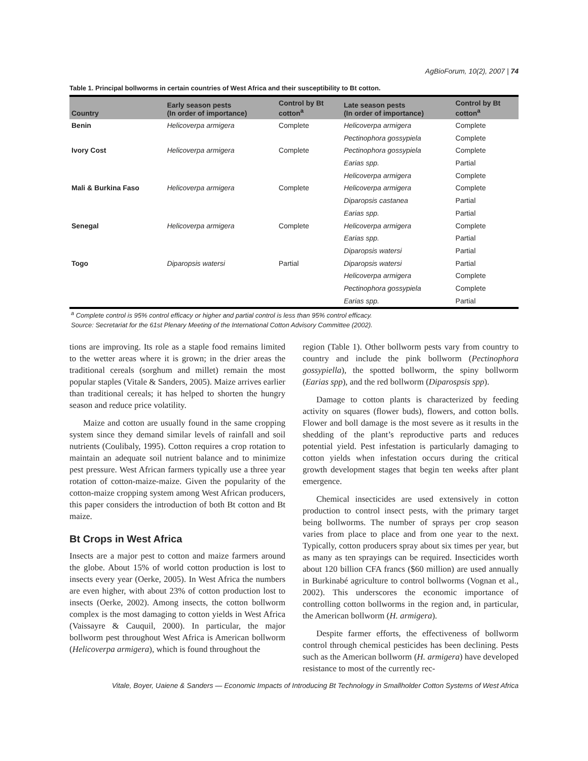AgBioForum, 10(2), 2007 | 74
Table 1. Principal bollworms in certain countries of West Africa and their susceptibility to Bt cotton.
| Country | Early season pests (In order of importance) | Control by Bt cotton<sup>a</sup> | Late season pests (In order of importance) | Control by Bt cotton<sup>a</sup> |
| --- | --- | --- | --- | --- |
| Benin | Helicoverpa armigera | Complete | Helicoverpa armigera | Complete |
| | | | Pectinophora gossypiela | Complete |
| Ivory Cost | Helicoverpa armigera | Complete | Pectinophora gossypiela | Complete |
| | | | Earias spp. | Partial |
| | | | Helicoverpa armigera | Complete |
| Mali & Burkina Faso | Helicoverpa armigera | Complete | Helicoverpa armigera | Complete |
| | | | Diparopsis castanea | Partial |
| | | | Earias spp. | Partial |
| Senegal | Helicoverpa armigera | Complete | Helicoverpa armigera | Complete |
| | | | Earias spp. | Partial |
| | | | Diparopsis watersi | Partial |
| Togo | Diparopsis watersi | Partial | Diparopsis watersi | Partial |
| | | | Helicoverpa armigera | Complete |
| | | | Pectinophora gossypiela | Complete |
| | | | Earias spp. | Partial |
<sup>a</sup> Complete control is 95% control efficacy or higher and partial control is less than 95% control efficacy.
Source: Secretariat for the 61st Plenary Meeting of the International Cotton Advisory Committee (2002).
tions are improving. Its role as a staple food remains limited to the wetter areas where it is grown; in the drier areas the traditional cereals (sorghum and millet) remain the most popular staples (Vitale & Sanders, 2005). Maize arrives earlier than traditional cereals; it has helped to shorten the hungry season and reduce price volatility.
Maize and cotton are usually found in the same cropping system since they demand similar levels of rainfall and soil nutrients (Coulibaly, 1995). Cotton requires a crop rotation to maintain an adequate soil nutrient balance and to minimize pest pressure. West African farmers typically use a three year rotation of cotton-maize-maize. Given the popularity of the cotton-maize cropping system among West African producers, this paper considers the introduction of both Bt cotton and Bt maize.
Bt Crops in West Africa
Insects are a major pest to cotton and maize farmers around the globe. About 15% of world cotton production is lost to insects every year (Oerke, 2005). In West Africa the numbers are even higher, with about 23% of cotton production lost to insects (Oerke, 2002). Among insects, the cotton bollworm complex is the most damaging to cotton yields in West Africa (Vaissayre & Cauquil, 2000). In particular, the major bollworm pest throughout West Africa is American bollworm (Helicoverpa armigera), which is found throughout the
region (Table 1). Other bollworm pests vary from country to country and include the pink bollworm (Pectinophora gossypiella), the spotted bollworm, the spiny bollworm (Earias spp), and the red bollworm (Diparospsis spp).
Damage to cotton plants is characterized by feeding activity on squares (flower buds), flowers, and cotton bolls. Flower and boll damage is the most severe as it results in the shedding of the plant’s reproductive parts and reduces potential yield. Pest infestation is particularly damaging to cotton yields when infestation occurs during the critical growth development stages that begin ten weeks after plant emergence.
Chemical insecticides are used extensively in cotton production to control insect pests, with the primary target being bollworms. The number of sprays per crop season varies from place to place and from one year to the next. Typically, cotton producers spray about six times per year, but as many as ten sprayings can be required. Insecticides worth about 120 billion CFA francs ($60 million) are used annually in Burkinabé agriculture to control bollworms (Vognan et al., 2002). This underscores the economic importance of controlling cotton bollworms in the region and, in particular, the American bollworm (H. armigera).
Despite farmer efforts, the effectiveness of bollworm control through chemical pesticides has been declining. Pests such as the American bollworm (H. armigera) have developed resistance to most of the currently rec-
Vitale, Boyer, Uaiene & Sanders — Economic Impacts of Introducing Bt Technology in Smallholder Cotton Systems of West Africa